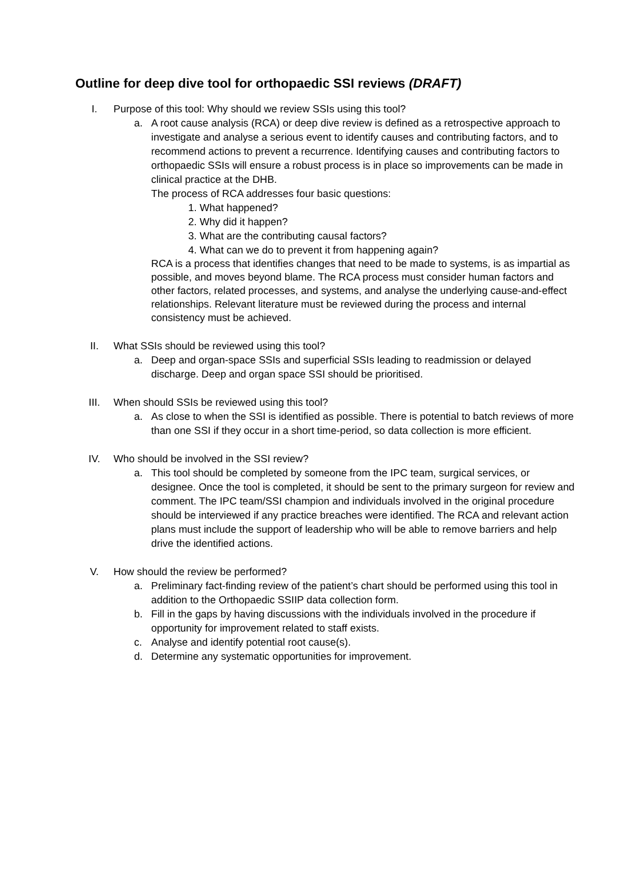Outline for deep dive tool for orthopaedic SSI reviews (DRAFT)
I. Purpose of this tool: Why should we review SSIs using this tool?
a. A root cause analysis (RCA) or deep dive review is defined as a retrospective approach to investigate and analyse a serious event to identify causes and contributing factors, and to recommend actions to prevent a recurrence. Identifying causes and contributing factors to orthopaedic SSIs will ensure a robust process is in place so improvements can be made in clinical practice at the DHB.
The process of RCA addresses four basic questions:
1. What happened?
2. Why did it happen?
3. What are the contributing causal factors?
4. What can we do to prevent it from happening again?
RCA is a process that identifies changes that need to be made to systems, is as impartial as possible, and moves beyond blame. The RCA process must consider human factors and other factors, related processes, and systems, and analyse the underlying cause-and-effect relationships. Relevant literature must be reviewed during the process and internal consistency must be achieved.
II. What SSIs should be reviewed using this tool?
a. Deep and organ-space SSIs and superficial SSIs leading to readmission or delayed discharge. Deep and organ space SSI should be prioritised.
III. When should SSIs be reviewed using this tool?
a. As close to when the SSI is identified as possible. There is potential to batch reviews of more than one SSI if they occur in a short time-period, so data collection is more efficient.
IV. Who should be involved in the SSI review?
a. This tool should be completed by someone from the IPC team, surgical services, or designee. Once the tool is completed, it should be sent to the primary surgeon for review and comment. The IPC team/SSI champion and individuals involved in the original procedure should be interviewed if any practice breaches were identified. The RCA and relevant action plans must include the support of leadership who will be able to remove barriers and help drive the identified actions.
V. How should the review be performed?
a. Preliminary fact-finding review of the patient’s chart should be performed using this tool in addition to the Orthopaedic SSIIP data collection form.
b. Fill in the gaps by having discussions with the individuals involved in the procedure if opportunity for improvement related to staff exists.
c. Analyse and identify potential root cause(s).
d. Determine any systematic opportunities for improvement.